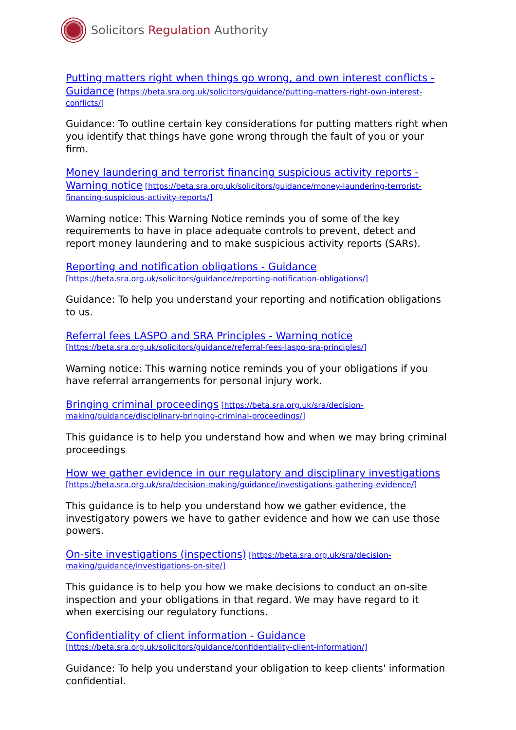Solicitors Regulation Authority
Putting matters right when things go wrong, and own interest conflicts - Guidance [https://beta.sra.org.uk/solicitors/guidance/putting-matters-right-own-interest-conflicts/]
Guidance: To outline certain key considerations for putting matters right when you identify that things have gone wrong through the fault of you or your firm.
Money laundering and terrorist financing suspicious activity reports - Warning notice [https://beta.sra.org.uk/solicitors/guidance/money-laundering-terrorist-financing-suspicious-activity-reports/]
Warning notice: This Warning Notice reminds you of some of the key requirements to have in place adequate controls to prevent, detect and report money laundering and to make suspicious activity reports (SARs).
Reporting and notification obligations - Guidance [https://beta.sra.org.uk/solicitors/guidance/reporting-notification-obligations/]
Guidance: To help you understand your reporting and notification obligations to us.
Referral fees LASPO and SRA Principles - Warning notice [https://beta.sra.org.uk/solicitors/guidance/referral-fees-laspo-sra-principles/]
Warning notice: This warning notice reminds you of your obligations if you have referral arrangements for personal injury work.
Bringing criminal proceedings [https://beta.sra.org.uk/sra/decision-making/guidance/disciplinary-bringing-criminal-proceedings/]
This guidance is to help you understand how and when we may bring criminal proceedings
How we gather evidence in our regulatory and disciplinary investigations [https://beta.sra.org.uk/sra/decision-making/guidance/investigations-gathering-evidence/]
This guidance is to help you understand how we gather evidence, the investigatory powers we have to gather evidence and how we can use those powers.
On-site investigations (inspections) [https://beta.sra.org.uk/sra/decision-making/guidance/investigations-on-site/]
This guidance is to help you how we make decisions to conduct an on-site inspection and your obligations in that regard. We may have regard to it when exercising our regulatory functions.
Confidentiality of client information - Guidance [https://beta.sra.org.uk/solicitors/guidance/confidentiality-client-information/]
Guidance: To help you understand your obligation to keep clients' information confidential.